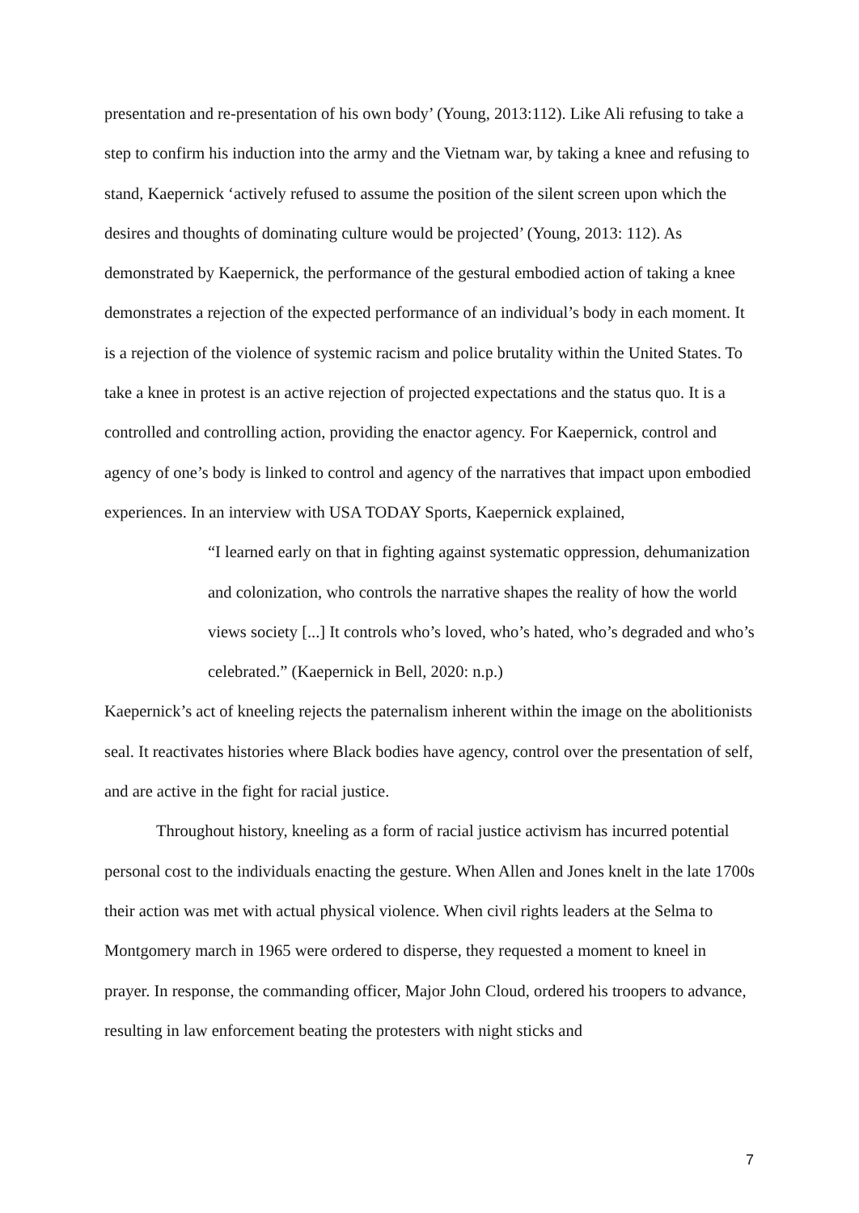presentation and re-presentation of his own body’ (Young, 2013:112). Like Ali refusing to take a step to confirm his induction into the army and the Vietnam war, by taking a knee and refusing to stand, Kaepernick ‘actively refused to assume the position of the silent screen upon which the desires and thoughts of dominating culture would be projected’ (Young, 2013: 112). As demonstrated by Kaepernick, the performance of the gestural embodied action of taking a knee demonstrates a rejection of the expected performance of an individual’s body in each moment. It is a rejection of the violence of systemic racism and police brutality within the United States. To take a knee in protest is an active rejection of projected expectations and the status quo. It is a controlled and controlling action, providing the enactor agency. For Kaepernick, control and agency of one’s body is linked to control and agency of the narratives that impact upon embodied experiences. In an interview with USA TODAY Sports, Kaepernick explained,
“I learned early on that in fighting against systematic oppression, dehumanization and colonization, who controls the narrative shapes the reality of how the world views society [...] It controls who’s loved, who’s hated, who’s degraded and who’s celebrated.” (Kaepernick in Bell, 2020: n.p.)
Kaepernick’s act of kneeling rejects the paternalism inherent within the image on the abolitionists seal. It reactivates histories where Black bodies have agency, control over the presentation of self, and are active in the fight for racial justice.
Throughout history, kneeling as a form of racial justice activism has incurred potential personal cost to the individuals enacting the gesture. When Allen and Jones knelt in the late 1700s their action was met with actual physical violence. When civil rights leaders at the Selma to Montgomery march in 1965 were ordered to disperse, they requested a moment to kneel in prayer. In response, the commanding officer, Major John Cloud, ordered his troopers to advance, resulting in law enforcement beating the protesters with night sticks and
7